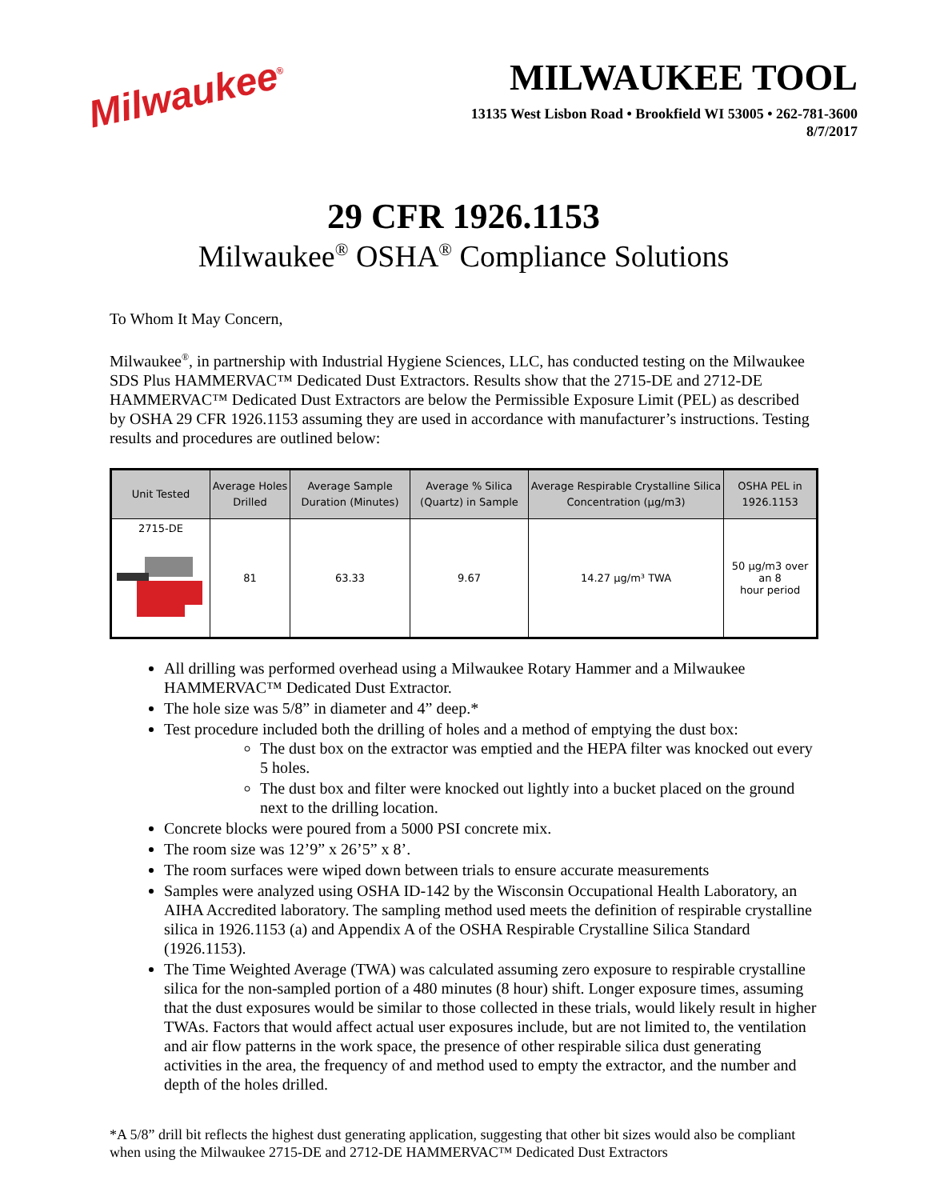Milwaukee<sup>®</sup>
MILWAUKEE TOOL
13135 West Lisbon Road • Brookfield WI 53005 • 262-781-3600
8/7/2017
29 CFR 1926.1153
Milwaukee<sup>®</sup> OSHA<sup>®</sup> Compliance Solutions
To Whom It May Concern,
Milwaukee<sup>®</sup>, in partnership with Industrial Hygiene Sciences, LLC, has conducted testing on the Milwaukee SDS Plus HAMMERVAC™ Dedicated Dust Extractors. Results show that the 2715-DE and 2712-DE HAMMERVAC™ Dedicated Dust Extractors are below the Permissible Exposure Limit (PEL) as described by OSHA 29 CFR 1926.1153 assuming they are used in accordance with manufacturer’s instructions. Testing results and procedures are outlined below:
| Unit Tested | Average Holes Drilled | Average Sample Duration (Minutes) | Average % Silica (Quartz) in Sample | Average Respirable Crystalline Silica Concentration (µg/m3) | OSHA PEL in 1926.1153 |
| --- | --- | --- | --- | --- | --- |
| 2715-DE | 81 | 63.33 | 9.67 | 14.27 µg/m³ TWA | 50 µg/m3 over an 8 hour period |
All drilling was performed overhead using a Milwaukee Rotary Hammer and a Milwaukee HAMMERVAC™ Dedicated Dust Extractor.
The hole size was 5/8” in diameter and 4” deep.*
Test procedure included both the drilling of holes and a method of emptying the dust box:
The dust box on the extractor was emptied and the HEPA filter was knocked out every 5 holes.
The dust box and filter were knocked out lightly into a bucket placed on the ground next to the drilling location.
Concrete blocks were poured from a 5000 PSI concrete mix.
The room size was 12’9” x 26’5” x 8’.
The room surfaces were wiped down between trials to ensure accurate measurements
Samples were analyzed using OSHA ID-142 by the Wisconsin Occupational Health Laboratory, an AIHA Accredited laboratory. The sampling method used meets the definition of respirable crystalline silica in 1926.1153 (a) and Appendix A of the OSHA Respirable Crystalline Silica Standard (1926.1153).
The Time Weighted Average (TWA) was calculated assuming zero exposure to respirable crystalline silica for the non-sampled portion of a 480 minutes (8 hour) shift. Longer exposure times, assuming that the dust exposures would be similar to those collected in these trials, would likely result in higher TWAs. Factors that would affect actual user exposures include, but are not limited to, the ventilation and air flow patterns in the work space, the presence of other respirable silica dust generating activities in the area, the frequency of and method used to empty the extractor, and the number and depth of the holes drilled.
*A 5/8” drill bit reflects the highest dust generating application, suggesting that other bit sizes would also be compliant when using the Milwaukee 2715-DE and 2712-DE HAMMERVAC™ Dedicated Dust Extractors